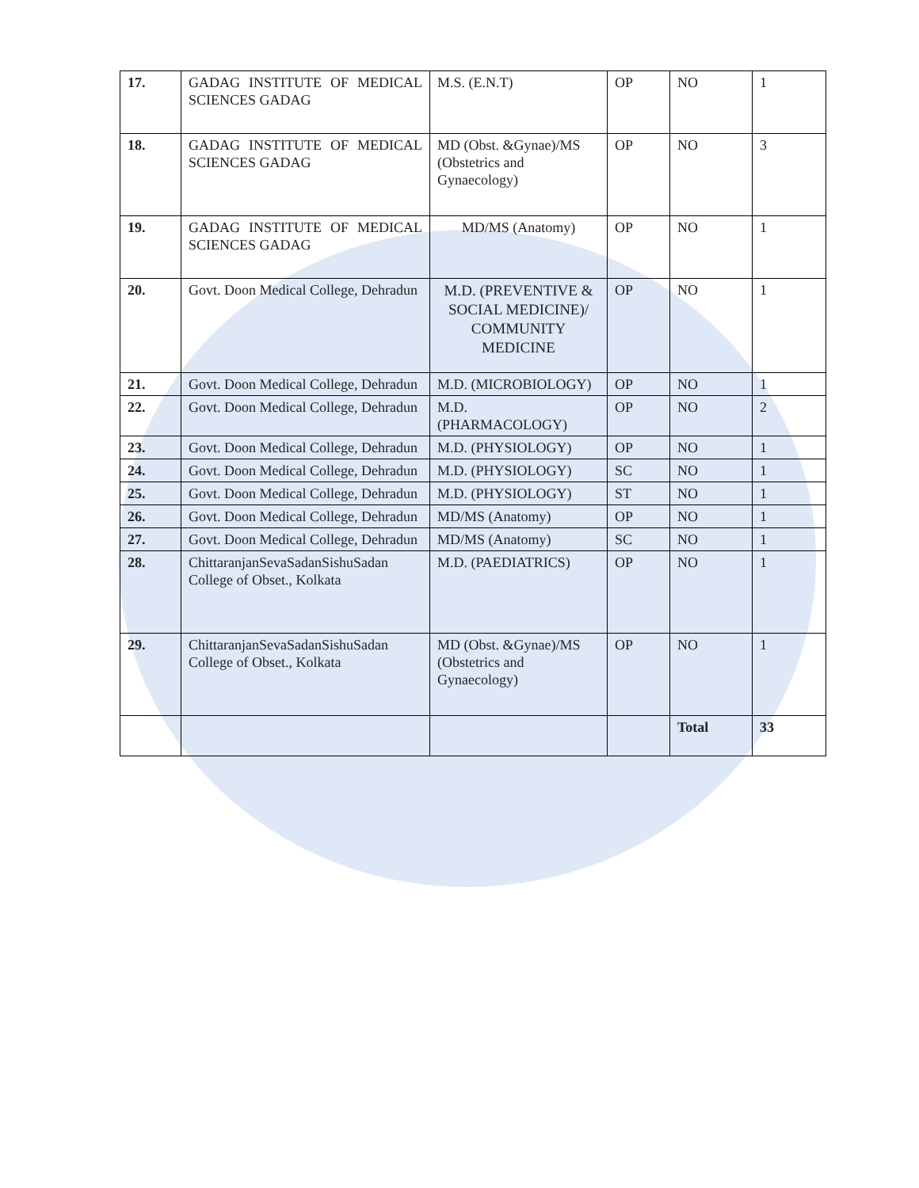| 17. | GADAG INSTITUTE OF MEDICAL SCIENCES GADAG | M.S. (E.N.T) | OP | NO | 1 |
| 18. | GADAG INSTITUTE OF MEDICAL SCIENCES GADAG | MD (Obst. &Gynae)/MS (Obstetrics and Gynaecology) | OP | NO | 3 |
| 19. | GADAG INSTITUTE OF MEDICAL SCIENCES GADAG | MD/MS (Anatomy) | OP | NO | 1 |
| 20. | Govt. Doon Medical College, Dehradun | M.D. (PREVENTIVE & SOCIAL MEDICINE)/ COMMUNITY MEDICINE | OP | NO | 1 |
| 21. | Govt. Doon Medical College, Dehradun | M.D. (MICROBIOLOGY) | OP | NO | 1 |
| 22. | Govt. Doon Medical College, Dehradun | M.D. (PHARMACOLOGY) | OP | NO | 2 |
| 23. | Govt. Doon Medical College, Dehradun | M.D. (PHYSIOLOGY) | OP | NO | 1 |
| 24. | Govt. Doon Medical College, Dehradun | M.D. (PHYSIOLOGY) | SC | NO | 1 |
| 25. | Govt. Doon Medical College, Dehradun | M.D. (PHYSIOLOGY) | ST | NO | 1 |
| 26. | Govt. Doon Medical College, Dehradun | MD/MS (Anatomy) | OP | NO | 1 |
| 27. | Govt. Doon Medical College, Dehradun | MD/MS (Anatomy) | SC | NO | 1 |
| 28. | ChittaranjanSevaSadanSishuSadan College of Obset., Kolkata | M.D. (PAEDIATRICS) | OP | NO | 1 |
| 29. | ChittaranjanSevaSadanSishuSadan College of Obset., Kolkata | MD (Obst. &Gynae)/MS (Obstetrics and Gynaecology) | OP | NO | 1 |
| | | | | Total | 33 |